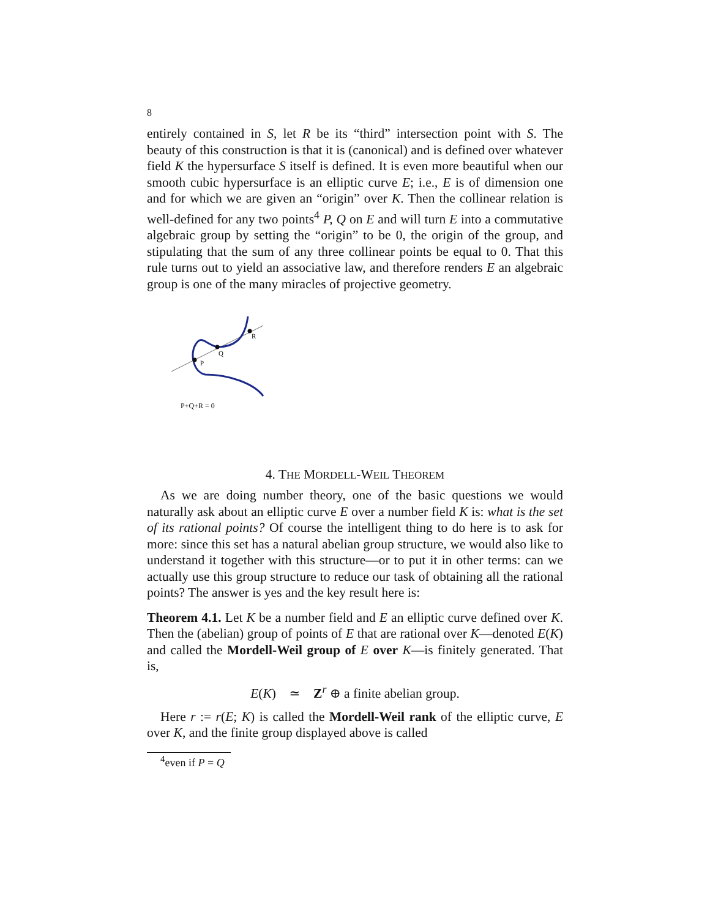8
entirely contained in S, let R be its “third” intersection point with S. The beauty of this construction is that it is (canonical) and is defined over whatever field K the hypersurface S itself is defined. It is even more beautiful when our smooth cubic hypersurface is an elliptic curve E; i.e., E is of dimension one and for which we are given an “origin” over K. Then the collinear relation is well-defined for any two points<sup>4</sup> P, Q on E and will turn E into a commutative algebraic group by setting the “origin” to be 0, the origin of the group, and stipulating that the sum of any three collinear points be equal to 0. That this rule turns out to yield an associative law, and therefore renders E an algebraic group is one of the many miracles of projective geometry.
P
Q
R
P+Q+R = 0
4. THE MORDELL-WEIL THEOREM
As we are doing number theory, one of the basic questions we would naturally ask about an elliptic curve E over a number field K is: what is the set of its rational points? Of course the intelligent thing to do here is to ask for more: since this set has a natural abelian group structure, we would also like to understand it together with this structure—or to put it in other terms: can we actually use this group structure to reduce our task of obtaining all the rational points? The answer is yes and the key result here is:
Theorem 4.1. Let K be a number field and E an elliptic curve defined over K. Then the (abelian) group of points of E that are rational over K—denoted E(K) and called the Mordell-Weil group of E over K—is finitely generated. That is,
E(K) ≃ Z<sup>r</sup> ⊕ a finite abelian group.
Here r := r(E; K) is called the Mordell-Weil rank of the elliptic curve, E over K, and the finite group displayed above is called
<sup>4</sup> even if P = Q